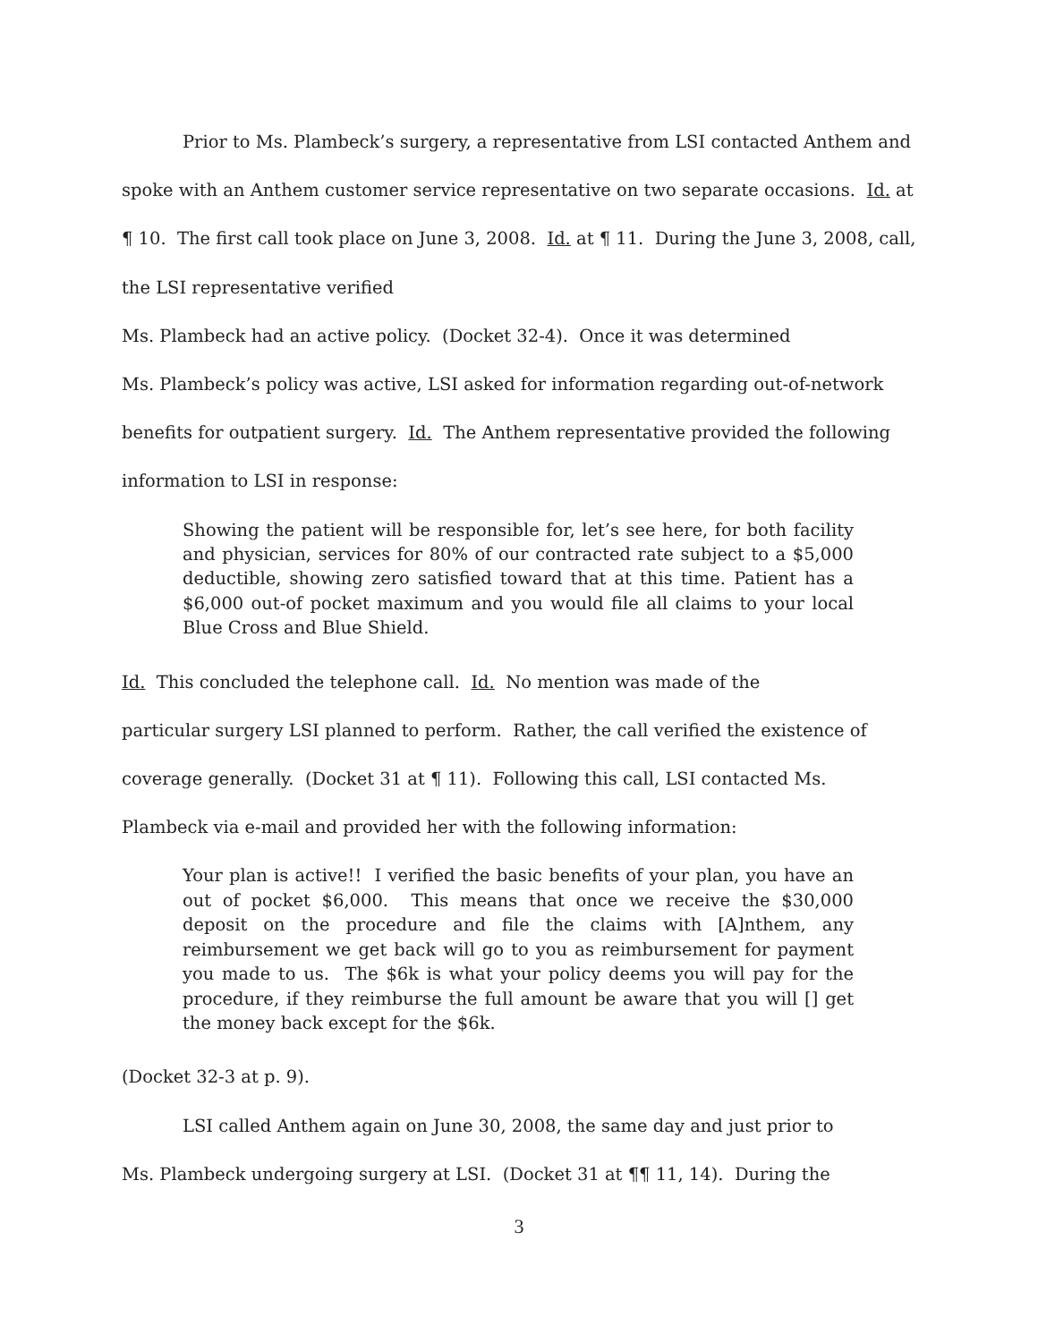Prior to Ms. Plambeck’s surgery, a representative from LSI contacted Anthem and spoke with an Anthem customer service representative on two separate occasions. Id. at ¶ 10. The first call took place on June 3, 2008. Id. at ¶ 11. During the June 3, 2008, call, the LSI representative verified
Ms. Plambeck had an active policy. (Docket 32-4). Once it was determined
Ms. Plambeck’s policy was active, LSI asked for information regarding out-of-network benefits for outpatient surgery. Id. The Anthem representative provided the following information to LSI in response:
Showing the patient will be responsible for, let’s see here, for both facility and physician, services for 80% of our contracted rate subject to a $5,000 deductible, showing zero satisfied toward that at this time. Patient has a $6,000 out-of pocket maximum and you would file all claims to your local Blue Cross and Blue Shield.
Id. This concluded the telephone call. Id. No mention was made of the
particular surgery LSI planned to perform. Rather, the call verified the existence of coverage generally. (Docket 31 at ¶ 11). Following this call, LSI contacted Ms. Plambeck via e-mail and provided her with the following information:
Your plan is active!! I verified the basic benefits of your plan, you have an out of pocket $6,000. This means that once we receive the $30,000 deposit on the procedure and file the claims with [A]nthem, any reimbursement we get back will go to you as reimbursement for payment you made to us. The $6k is what your policy deems you will pay for the procedure, if they reimburse the full amount be aware that you will [] get the money back except for the $6k.
(Docket 32-3 at p. 9).
LSI called Anthem again on June 30, 2008, the same day and just prior to
Ms. Plambeck undergoing surgery at LSI. (Docket 31 at ¶¶ 11, 14). During the
3